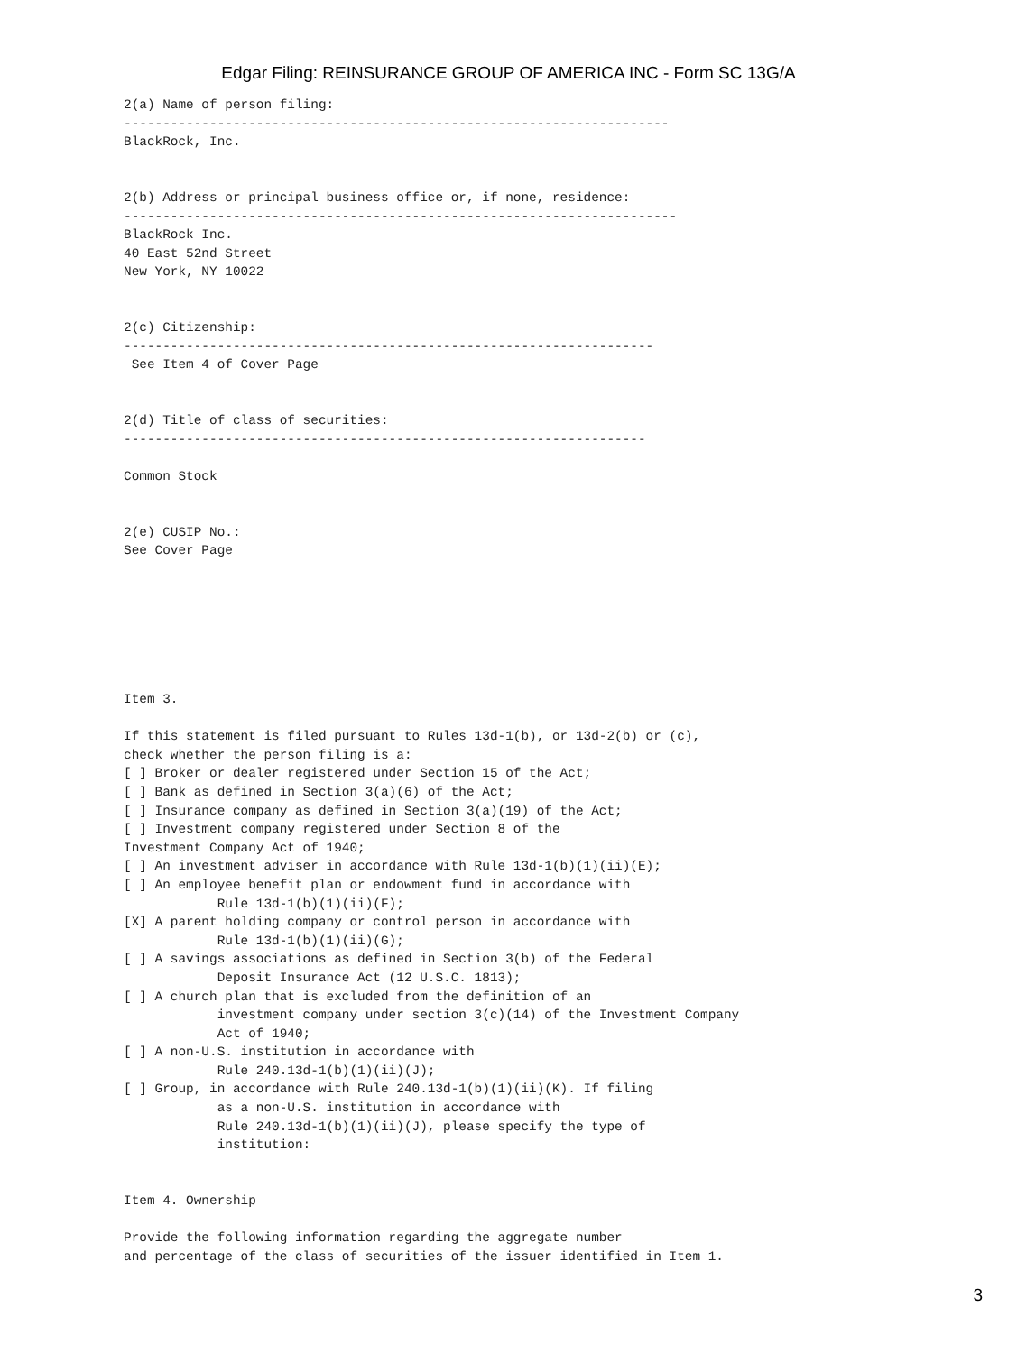Edgar Filing: REINSURANCE GROUP OF AMERICA INC - Form SC 13G/A
2(a) Name of person filing:
----------------------------------------------------------------------
BlackRock, Inc.


2(b) Address or principal business office or, if none, residence:
-----------------------------------------------------------------------
BlackRock Inc.
40 East 52nd Street
New York, NY 10022


2(c) Citizenship:
--------------------------------------------------------------------
 See Item 4 of Cover Page


2(d) Title of class of securities:
-------------------------------------------------------------------

Common Stock


2(e) CUSIP No.:
See Cover Page







Item 3.

If this statement is filed pursuant to Rules 13d-1(b), or 13d-2(b) or (c),
check whether the person filing is a:
[ ] Broker or dealer registered under Section 15 of the Act;
[ ] Bank as defined in Section 3(a)(6) of the Act;
[ ] Insurance company as defined in Section 3(a)(19) of the Act;
[ ] Investment company registered under Section 8 of the
Investment Company Act of 1940;
[ ] An investment adviser in accordance with Rule 13d-1(b)(1)(ii)(E);
[ ] An employee benefit plan or endowment fund in accordance with
            Rule 13d-1(b)(1)(ii)(F);
[X] A parent holding company or control person in accordance with
            Rule 13d-1(b)(1)(ii)(G);
[ ] A savings associations as defined in Section 3(b) of the Federal
            Deposit Insurance Act (12 U.S.C. 1813);
[ ] A church plan that is excluded from the definition of an
            investment company under section 3(c)(14) of the Investment Company
            Act of 1940;
[ ] A non-U.S. institution in accordance with
            Rule 240.13d-1(b)(1)(ii)(J);
[ ] Group, in accordance with Rule 240.13d-1(b)(1)(ii)(K). If filing
            as a non-U.S. institution in accordance with
            Rule 240.13d-1(b)(1)(ii)(J), please specify the type of
            institution:


Item 4. Ownership

Provide the following information regarding the aggregate number
and percentage of the class of securities of the issuer identified in Item 1.
3